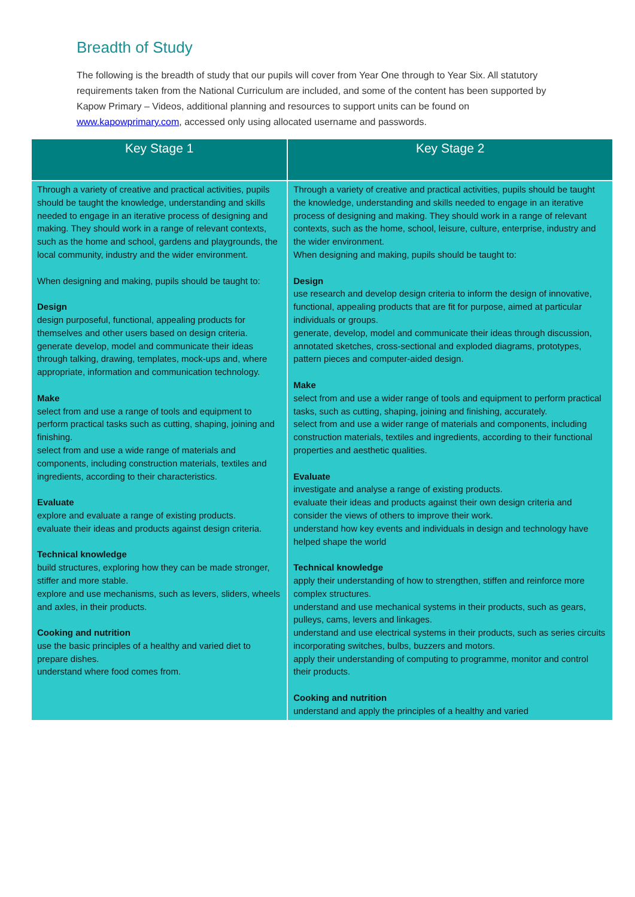Breadth of Study
The following is the breadth of study that our pupils will cover from Year One through to Year Six. All statutory requirements taken from the National Curriculum are included, and some of the content has been supported by Kapow Primary – Videos, additional planning and resources to support units can be found on www.kapowprimary.com, accessed only using allocated username and passwords.
| Key Stage 1 | Key Stage 2 |
| --- | --- |
| Through a variety of creative and practical activities, pupils should be taught the knowledge, understanding and skills needed to engage in an iterative process of designing and making. They should work in a range of relevant contexts, such as the home and school, gardens and playgrounds, the local community, industry and the wider environment. When designing and making, pupils should be taught to: Design design purposeful, functional, appealing products for themselves and other users based on design criteria. generate develop, model and communicate their ideas through talking, drawing, templates, mock-ups and, where appropriate, information and communication technology. Make select from and use a range of tools and equipment to perform practical tasks such as cutting, shaping, joining and finishing. select from and use a wide range of materials and components, including construction materials, textiles and ingredients, according to their characteristics. Evaluate explore and evaluate a range of existing products. evaluate their ideas and products against design criteria. Technical knowledge build structures, exploring how they can be made stronger, stiffer and more stable. explore and use mechanisms, such as levers, sliders, wheels and axles, in their products. Cooking and nutrition use the basic principles of a healthy and varied diet to prepare dishes. understand where food comes from. | Through a variety of creative and practical activities, pupils should be taught the knowledge, understanding and skills needed to engage in an iterative process of designing and making. They should work in a range of relevant contexts, such as the home, school, leisure, culture, enterprise, industry and the wider environment. When designing and making, pupils should be taught to: Design use research and develop design criteria to inform the design of innovative, functional, appealing products that are fit for purpose, aimed at particular individuals or groups. generate, develop, model and communicate their ideas through discussion, annotated sketches, cross-sectional and exploded diagrams, prototypes, pattern pieces and computer-aided design. Make select from and use a wider range of tools and equipment to perform practical tasks, such as cutting, shaping, joining and finishing, accurately. select from and use a wider range of materials and components, including construction materials, textiles and ingredients, according to their functional properties and aesthetic qualities. Evaluate investigate and analyse a range of existing products. evaluate their ideas and products against their own design criteria and consider the views of others to improve their work. understand how key events and individuals in design and technology have helped shape the world Technical knowledge apply their understanding of how to strengthen, stiffen and reinforce more complex structures. understand and use mechanical systems in their products, such as gears, pulleys, cams, levers and linkages. understand and use electrical systems in their products, such as series circuits incorporating switches, bulbs, buzzers and motors. apply their understanding of computing to programme, monitor and control their products. Cooking and nutrition understand and apply the principles of a healthy and varied |